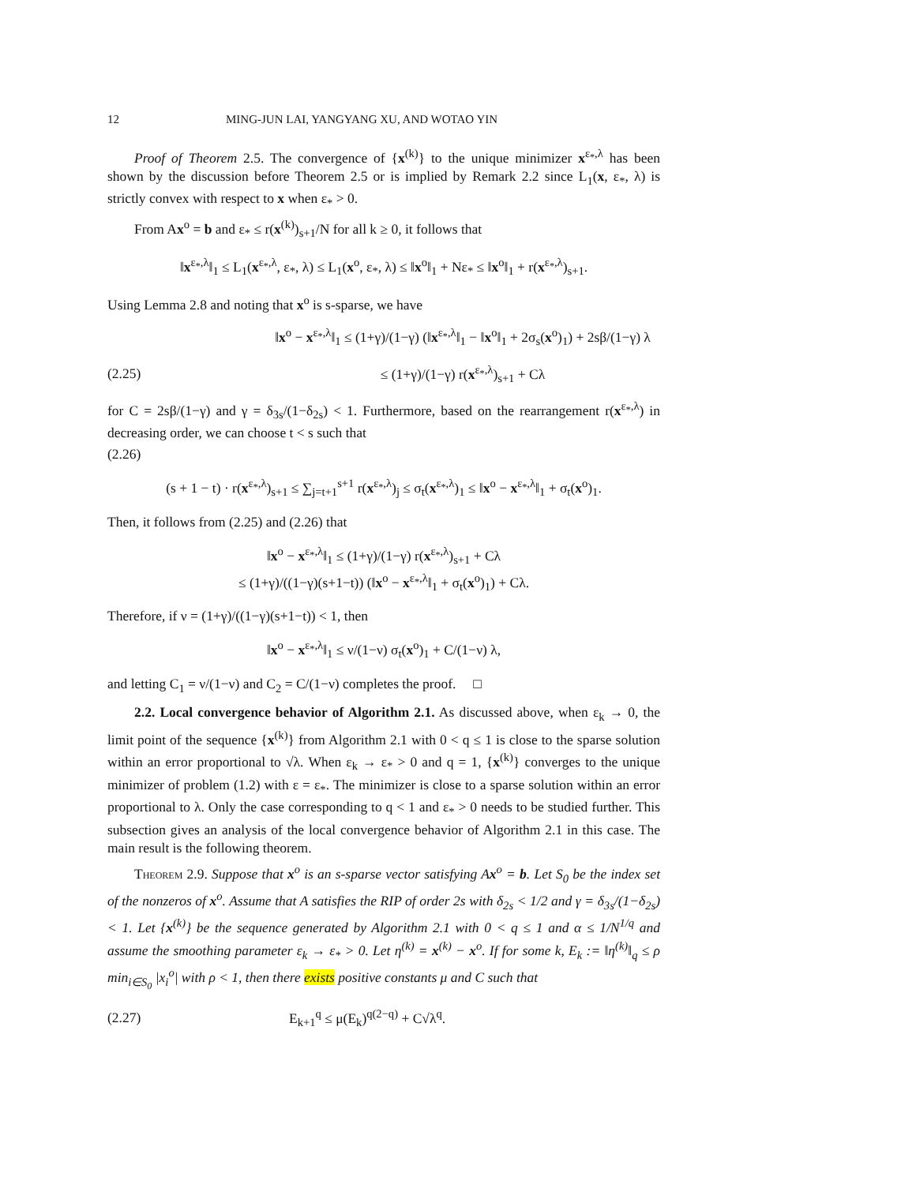12 MING-JUN LAI, YANGYANG XU, AND WOTAO YIN
Proof of Theorem 2.5. The convergence of {x<sup>(k)</sup>} to the unique minimizer x<sup>ε<sub>*</sub>,λ</sup> has been shown by the discussion before Theorem 2.5 or is implied by Remark 2.2 since L<sub>1</sub>(x, ε<sub>*</sub>, λ) is strictly convex with respect to x when ε<sub>*</sub> > 0.
From Ax<sup>o</sup> = b and ε<sub>*</sub> ≤ r(x<sup>(k)</sup>)<sub>s+1</sub>/N for all k ≥ 0, it follows that
‖x<sup>ε<sub>*</sub>,λ</sup>‖<sub>1</sub> ≤ L<sub>1</sub>(x<sup>ε<sub>*</sub>,λ</sup>, ε<sub>*</sub>, λ) ≤ L<sub>1</sub>(x<sup>o</sup>, ε<sub>*</sub>, λ) ≤ ‖x<sup>o</sup>‖<sub>1</sub> + Nε<sub>*</sub> ≤ ‖x<sup>o</sup>‖<sub>1</sub> + r(x<sup>ε<sub>*</sub>,λ</sup>)<sub>s+1</sub>.
Using Lemma 2.8 and noting that x<sup>o</sup> is s-sparse, we have
‖x<sup>o</sup> − x<sup>ε<sub>*</sub>,λ</sup>‖<sub>1</sub> ≤ (1+γ)/(1−γ) (‖x<sup>ε<sub>*</sub>,λ</sup>‖<sub>1</sub> − ‖x<sup>o</sup>‖<sub>1</sub> + 2σ<sub>s</sub>(x<sup>o</sup>)<sub>1</sub>) + 2sβ/(1−γ) λ
(2.25) ≤ (1+γ)/(1−γ) r(x<sup>ε<sub>*</sub>,λ</sup>)<sub>s+1</sub> + Cλ
for C = 2sβ/(1−γ) and γ = δ<sub>3s</sub>/(1−δ<sub>2s</sub>) < 1. Furthermore, based on the rearrangement r(x<sup>ε<sub>*</sub>,λ</sup>) in decreasing order, we can choose t < s such that
(2.26)
(s + 1 − t) · r(x<sup>ε<sub>*</sub>,λ</sup>)<sub>s+1</sub> ≤ ∑<sub>j=t+1</sub><sup>s+1</sup> r(x<sup>ε<sub>*</sub>,λ</sup>)<sub>j</sub> ≤ σ<sub>t</sub>(x<sup>ε<sub>*</sub>,λ</sup>)<sub>1</sub> ≤ ‖x<sup>o</sup> − x<sup>ε<sub>*</sub>,λ</sup>‖<sub>1</sub> + σ<sub>t</sub>(x<sup>o</sup>)<sub>1</sub>.
Then, it follows from (2.25) and (2.26) that
‖x<sup>o</sup> − x<sup>ε<sub>*</sub>,λ</sup>‖<sub>1</sub> ≤ (1+γ)/(1−γ) r(x<sup>ε<sub>*</sub>,λ</sup>)<sub>s+1</sub> + Cλ
≤ (1+γ)/((1−γ)(s+1−t)) (‖x<sup>o</sup> − x<sup>ε<sub>*</sub>,λ</sup>‖<sub>1</sub> + σ<sub>t</sub>(x<sup>o</sup>)<sub>1</sub>) + Cλ.
Therefore, if ν = (1+γ)/((1−γ)(s+1−t)) < 1, then
‖x<sup>o</sup> − x<sup>ε<sub>*</sub>,λ</sup>‖<sub>1</sub> ≤ ν/(1−ν) σ<sub>t</sub>(x<sup>o</sup>)<sub>1</sub> + C/(1−ν) λ,
and letting C<sub>1</sub> = ν/(1−ν) and C<sub>2</sub> = C/(1−ν) completes the proof. □
2.2. Local convergence behavior of Algorithm 2.1. As discussed above, when ε<sub>k</sub> → 0, the limit point of the sequence {x<sup>(k)</sup>} from Algorithm 2.1 with 0 < q ≤ 1 is close to the sparse solution within an error proportional to √λ. When ε<sub>k</sub> → ε<sub>*</sub> > 0 and q = 1, {x<sup>(k)</sup>} converges to the unique minimizer of problem (1.2) with ε = ε<sub>*</sub>. The minimizer is close to a sparse solution within an error proportional to λ. Only the case corresponding to q < 1 and ε<sub>*</sub> > 0 needs to be studied further. This subsection gives an analysis of the local convergence behavior of Algorithm 2.1 in this case. The main result is the following theorem.
Theorem 2.9. Suppose that x<sup>o</sup> is an s-sparse vector satisfying Ax<sup>o</sup> = b. Let S<sub>0</sub> be the index set of the nonzeros of x<sup>o</sup>. Assume that A satisfies the RIP of order 2s with δ<sub>2s</sub> < 1/2 and γ = δ<sub>3s</sub>/(1−δ<sub>2s</sub>) < 1. Let {x<sup>(k)</sup>} be the sequence generated by Algorithm 2.1 with 0 < q ≤ 1 and α ≤ 1/N<sup>1/q</sup> and assume the smoothing parameter ε<sub>k</sub> → ε<sub>*</sub> > 0. Let η<sup>(k)</sup> = x<sup>(k)</sup> − x<sup>o</sup>. If for some k, E<sub>k</sub> := ‖η<sup>(k)</sup>‖<sub>q</sub> ≤ ρ min<sub>i∈S<sub>0</sub></sub> |x<sub>i</sub><sup>o</sup>| with ρ < 1, then there exists positive constants μ and C such that
(2.27) E<sub>k+1</sub><sup>q</sup> ≤ μ(E<sub>k</sub>)<sup>q(2−q)</sup> + C√λ<sup>q</sup>.